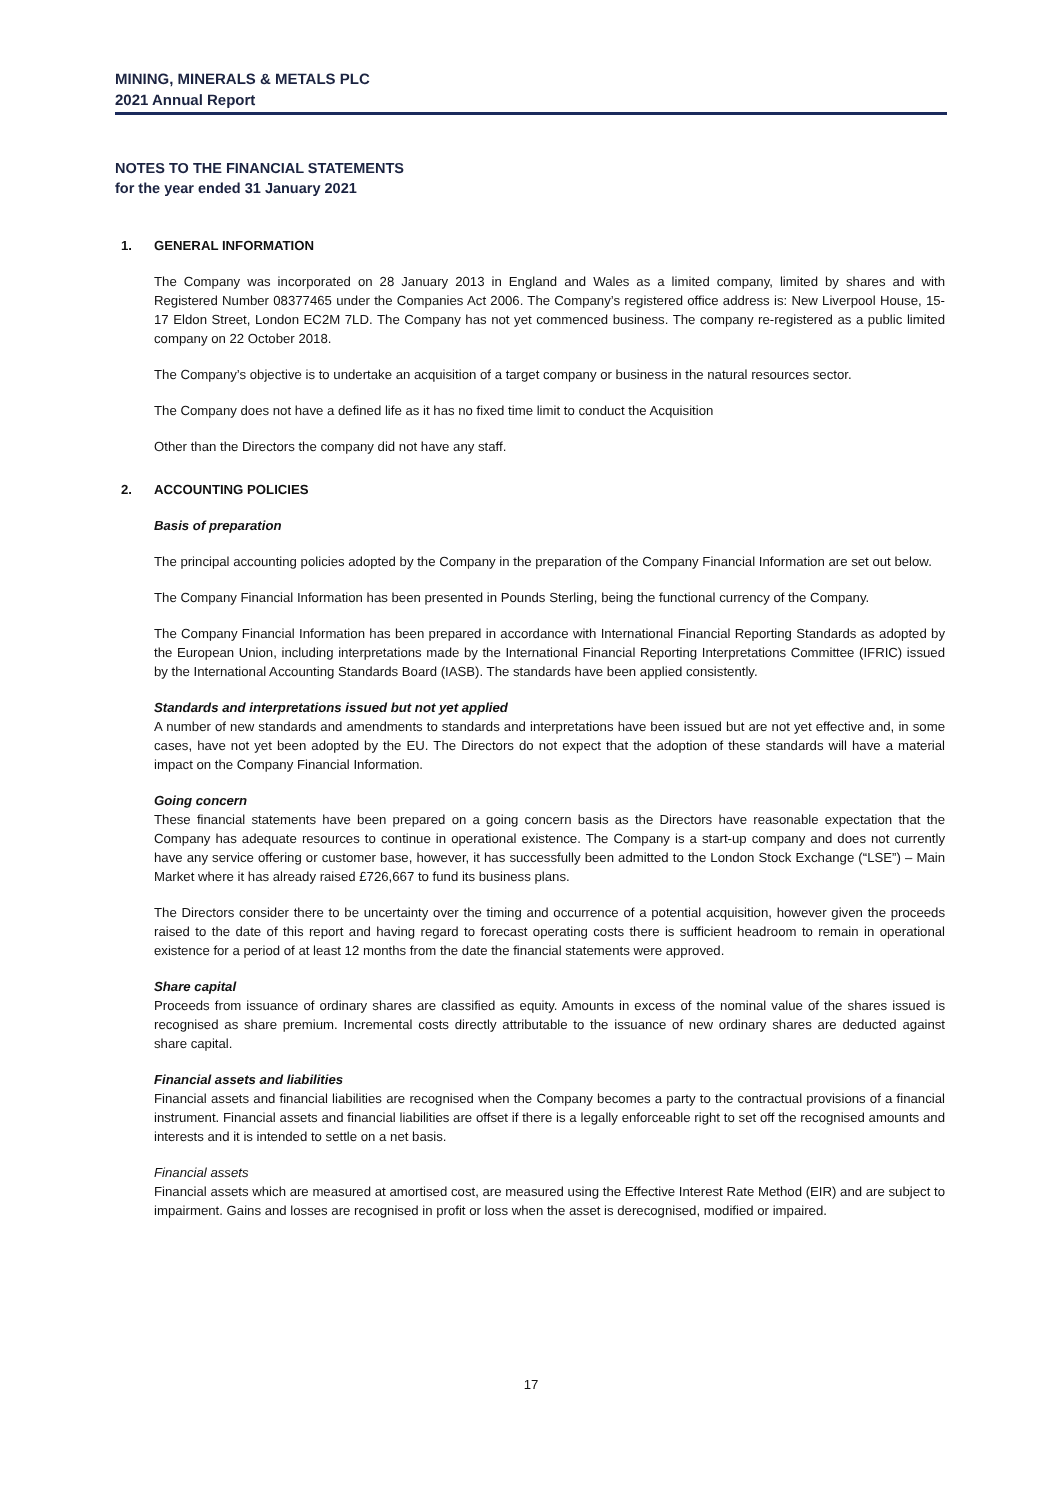MINING, MINERALS & METALS PLC
2021 Annual Report
NOTES TO THE FINANCIAL STATEMENTS
for the year ended 31 January 2021
1. GENERAL INFORMATION
The Company was incorporated on 28 January 2013 in England and Wales as a limited company, limited by shares and with Registered Number 08377465 under the Companies Act 2006. The Company’s registered office address is: New Liverpool House, 15-17 Eldon Street, London EC2M 7LD. The Company has not yet commenced business. The company re-registered as a public limited company on 22 October 2018.
The Company’s objective is to undertake an acquisition of a target company or business in the natural resources sector.
The Company does not have a defined life as it has no fixed time limit to conduct the Acquisition
Other than the Directors the company did not have any staff.
2. ACCOUNTING POLICIES
Basis of preparation
The principal accounting policies adopted by the Company in the preparation of the Company Financial Information are set out below.
The Company Financial Information has been presented in Pounds Sterling, being the functional currency of the Company.
The Company Financial Information has been prepared in accordance with International Financial Reporting Standards as adopted by the European Union, including interpretations made by the International Financial Reporting Interpretations Committee (IFRIC) issued by the International Accounting Standards Board (IASB). The standards have been applied consistently.
Standards and interpretations issued but not yet applied
A number of new standards and amendments to standards and interpretations have been issued but are not yet effective and, in some cases, have not yet been adopted by the EU. The Directors do not expect that the adoption of these standards will have a material impact on the Company Financial Information.
Going concern
These financial statements have been prepared on a going concern basis as the Directors have reasonable expectation that the Company has adequate resources to continue in operational existence. The Company is a start-up company and does not currently have any service offering or customer base, however, it has successfully been admitted to the London Stock Exchange (“LSE”) – Main Market where it has already raised £726,667 to fund its business plans.
The Directors consider there to be uncertainty over the timing and occurrence of a potential acquisition, however given the proceeds raised to the date of this report and having regard to forecast operating costs there is sufficient headroom to remain in operational existence for a period of at least 12 months from the date the financial statements were approved.
Share capital
Proceeds from issuance of ordinary shares are classified as equity. Amounts in excess of the nominal value of the shares issued is recognised as share premium. Incremental costs directly attributable to the issuance of new ordinary shares are deducted against share capital.
Financial assets and liabilities
Financial assets and financial liabilities are recognised when the Company becomes a party to the contractual provisions of a financial instrument. Financial assets and financial liabilities are offset if there is a legally enforceable right to set off the recognised amounts and interests and it is intended to settle on a net basis.
Financial assets
Financial assets which are measured at amortised cost, are measured using the Effective Interest Rate Method (EIR) and are subject to impairment. Gains and losses are recognised in profit or loss when the asset is derecognised, modified or impaired.
17